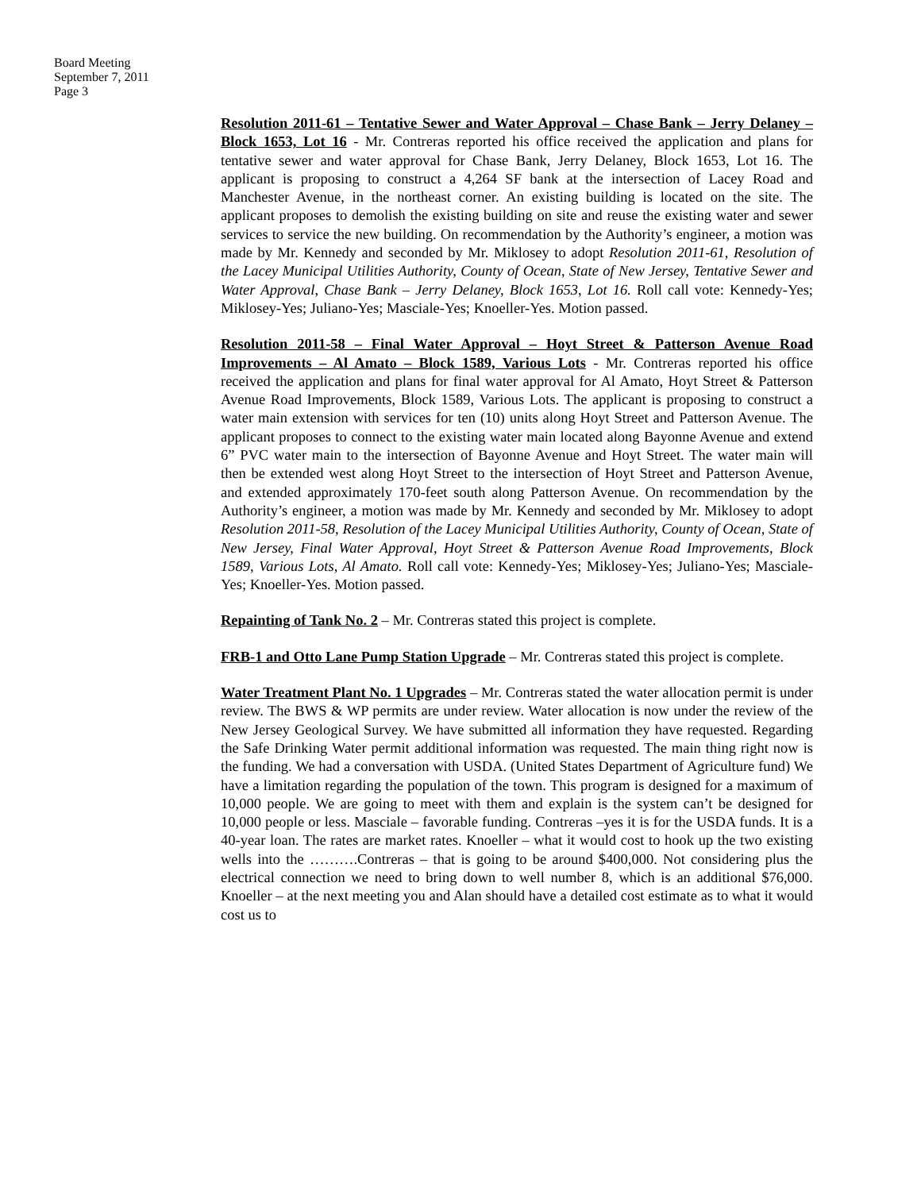Board Meeting
September 7, 2011
Page 3
Resolution 2011-61 – Tentative Sewer and Water Approval – Chase Bank – Jerry Delaney – Block 1653, Lot 16 - Mr. Contreras reported his office received the application and plans for tentative sewer and water approval for Chase Bank, Jerry Delaney, Block 1653, Lot 16. The applicant is proposing to construct a 4,264 SF bank at the intersection of Lacey Road and Manchester Avenue, in the northeast corner. An existing building is located on the site. The applicant proposes to demolish the existing building on site and reuse the existing water and sewer services to service the new building. On recommendation by the Authority’s engineer, a motion was made by Mr. Kennedy and seconded by Mr. Miklosey to adopt Resolution 2011-61, Resolution of the Lacey Municipal Utilities Authority, County of Ocean, State of New Jersey, Tentative Sewer and Water Approval, Chase Bank – Jerry Delaney, Block 1653, Lot 16. Roll call vote: Kennedy-Yes; Miklosey-Yes; Juliano-Yes; Masciale-Yes; Knoeller-Yes. Motion passed.
Resolution 2011-58 – Final Water Approval – Hoyt Street & Patterson Avenue Road Improvements – Al Amato – Block 1589, Various Lots - Mr. Contreras reported his office received the application and plans for final water approval for Al Amato, Hoyt Street & Patterson Avenue Road Improvements, Block 1589, Various Lots. The applicant is proposing to construct a water main extension with services for ten (10) units along Hoyt Street and Patterson Avenue. The applicant proposes to connect to the existing water main located along Bayonne Avenue and extend 6” PVC water main to the intersection of Bayonne Avenue and Hoyt Street. The water main will then be extended west along Hoyt Street to the intersection of Hoyt Street and Patterson Avenue, and extended approximately 170-feet south along Patterson Avenue. On recommendation by the Authority’s engineer, a motion was made by Mr. Kennedy and seconded by Mr. Miklosey to adopt Resolution 2011-58, Resolution of the Lacey Municipal Utilities Authority, County of Ocean, State of New Jersey, Final Water Approval, Hoyt Street & Patterson Avenue Road Improvements, Block 1589, Various Lots, Al Amato. Roll call vote: Kennedy-Yes; Miklosey-Yes; Juliano-Yes; Masciale-Yes; Knoeller-Yes. Motion passed.
Repainting of Tank No. 2 – Mr. Contreras stated this project is complete.
FRB-1 and Otto Lane Pump Station Upgrade – Mr. Contreras stated this project is complete.
Water Treatment Plant No. 1 Upgrades – Mr. Contreras stated the water allocation permit is under review. The BWS & WP permits are under review. Water allocation is now under the review of the New Jersey Geological Survey. We have submitted all information they have requested. Regarding the Safe Drinking Water permit additional information was requested. The main thing right now is the funding. We had a conversation with USDA. (United States Department of Agriculture fund) We have a limitation regarding the population of the town. This program is designed for a maximum of 10,000 people. We are going to meet with them and explain is the system can’t be designed for 10,000 people or less. Masciale – favorable funding. Contreras –yes it is for the USDA funds. It is a 40-year loan. The rates are market rates. Knoeller – what it would cost to hook up the two existing wells into the ……….Contreras – that is going to be around $400,000. Not considering plus the electrical connection we need to bring down to well number 8, which is an additional $76,000. Knoeller – at the next meeting you and Alan should have a detailed cost estimate as to what it would cost us to